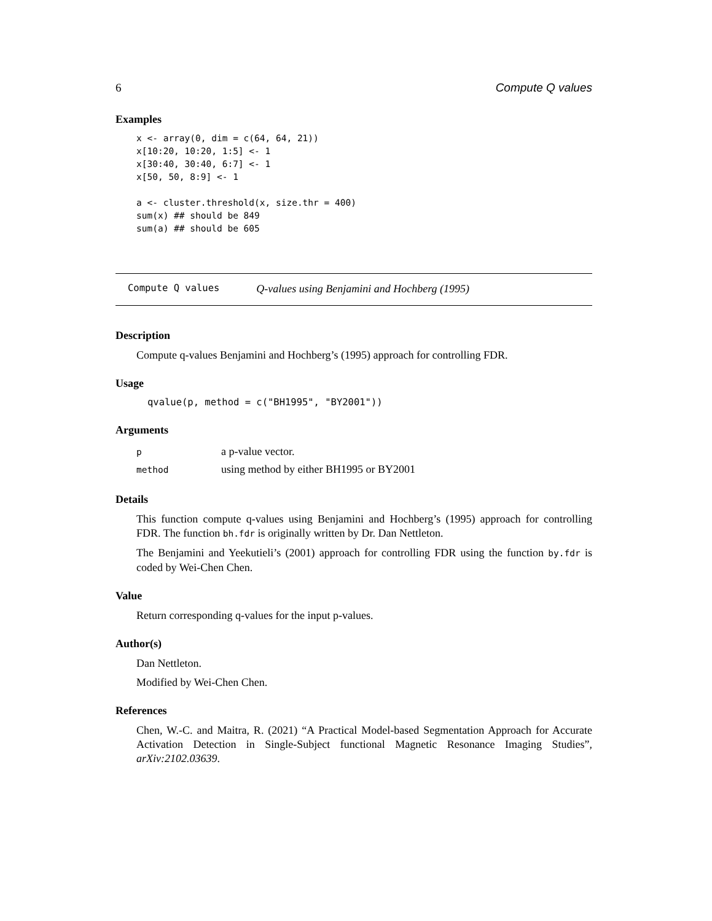6 Compute Q values
Examples
x <- array(0, dim = c(64, 64, 21))
x[10:20, 10:20, 1:5] <- 1
x[30:40, 30:40, 6:7] <- 1
x[50, 50, 8:9] <- 1

a <- cluster.threshold(x, size.thr = 400)
sum(x) ## should be 849
sum(a) ## should be 605
Compute Q values Q-values using Benjamini and Hochberg (1995)
Description
Compute q-values Benjamini and Hochberg’s (1995) approach for controlling FDR.
Usage
qvalue(p, method = c("BH1995", "BY2001"))
Arguments
| p | a p-value vector. |
| method | using method by either BH1995 or BY2001 |
Details
This function compute q-values using Benjamini and Hochberg’s (1995) approach for controlling FDR. The function bh.fdr is originally written by Dr. Dan Nettleton.
The Benjamini and Yeekutieli’s (2001) approach for controlling FDR using the function by.fdr is coded by Wei-Chen Chen.
Value
Return corresponding q-values for the input p-values.
Author(s)
Dan Nettleton.
Modified by Wei-Chen Chen.
References
Chen, W.-C. and Maitra, R. (2021) “A Practical Model-based Segmentation Approach for Accurate Activation Detection in Single-Subject functional Magnetic Resonance Imaging Studies”, arXiv:2102.03639.